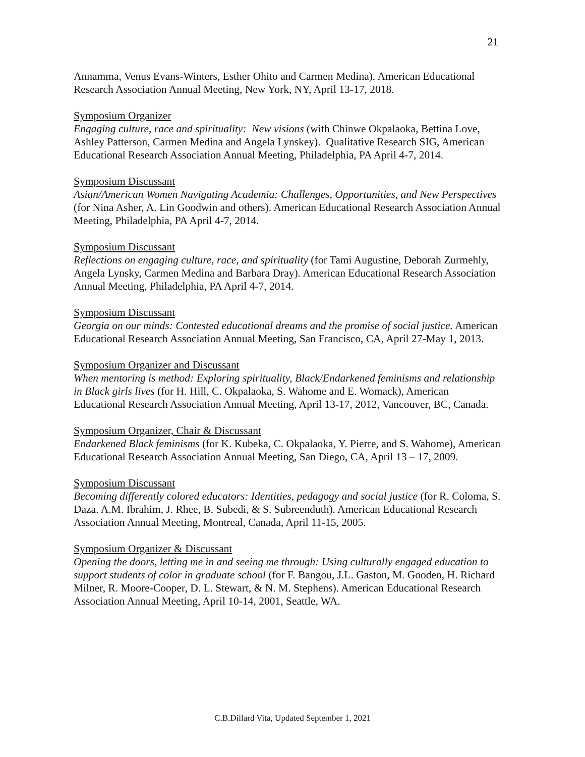21
Annamma, Venus Evans-Winters, Esther Ohito and Carmen Medina). American Educational Research Association Annual Meeting, New York, NY, April 13-17, 2018.
Symposium Organizer
Engaging culture, race and spirituality: New visions (with Chinwe Okpalaoka, Bettina Love, Ashley Patterson, Carmen Medina and Angela Lynskey). Qualitative Research SIG, American Educational Research Association Annual Meeting, Philadelphia, PA April 4-7, 2014.
Symposium Discussant
Asian/American Women Navigating Academia: Challenges, Opportunities, and New Perspectives (for Nina Asher, A. Lin Goodwin and others). American Educational Research Association Annual Meeting, Philadelphia, PA April 4-7, 2014.
Symposium Discussant
Reflections on engaging culture, race, and spirituality (for Tami Augustine, Deborah Zurmehly, Angela Lynsky, Carmen Medina and Barbara Dray). American Educational Research Association Annual Meeting, Philadelphia, PA April 4-7, 2014.
Symposium Discussant
Georgia on our minds: Contested educational dreams and the promise of social justice. American Educational Research Association Annual Meeting, San Francisco, CA, April 27-May 1, 2013.
Symposium Organizer and Discussant
When mentoring is method: Exploring spirituality, Black/Endarkened feminisms and relationship in Black girls lives (for H. Hill, C. Okpalaoka, S. Wahome and E. Womack), American Educational Research Association Annual Meeting, April 13-17, 2012, Vancouver, BC, Canada.
Symposium Organizer, Chair & Discussant
Endarkened Black feminisms (for K. Kubeka, C. Okpalaoka, Y. Pierre, and S. Wahome), American Educational Research Association Annual Meeting, San Diego, CA, April 13 – 17, 2009.
Symposium Discussant
Becoming differently colored educators: Identities, pedagogy and social justice (for R. Coloma, S. Daza. A.M. Ibrahim, J. Rhee, B. Subedi, & S. Subreenduth). American Educational Research Association Annual Meeting, Montreal, Canada, April 11-15, 2005.
Symposium Organizer & Discussant
Opening the doors, letting me in and seeing me through: Using culturally engaged education to support students of color in graduate school (for F. Bangou, J.L. Gaston, M. Gooden, H. Richard Milner, R. Moore-Cooper, D. L. Stewart, & N. M. Stephens). American Educational Research Association Annual Meeting, April 10-14, 2001, Seattle, WA.
C.B.Dillard Vita, Updated September 1, 2021